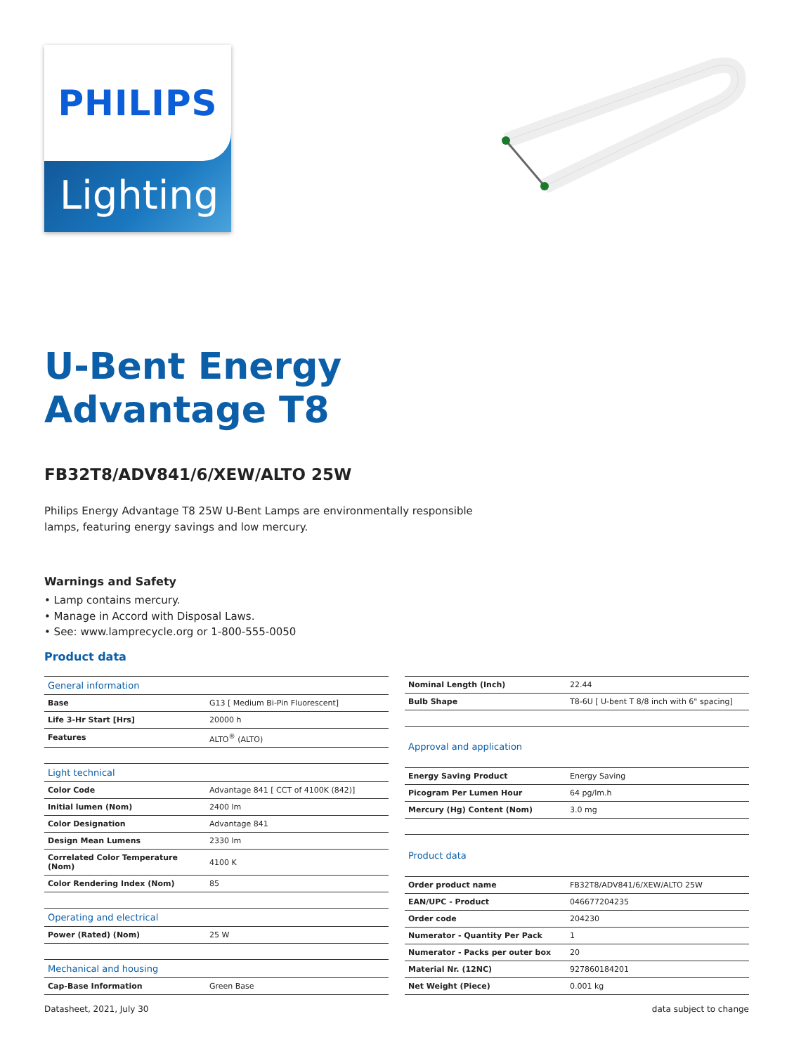PHILIPS
Lighting
U-Bent Energy
Advantage T8
FB32T8/ADV841/6/XEW/ALTO 25W
Philips Energy Advantage T8 25W U-Bent Lamps are environmentally responsible lamps, featuring energy savings and low mercury.
Warnings and Safety
• Lamp contains mercury.
• Manage in Accord with Disposal Laws.
• See: www.lamprecycle.org or 1-800-555-0050
Product data
| General information | |
| --- | --- |
| Base | G13 [ Medium Bi-Pin Fluorescent] |
| Life 3-Hr Start [Hrs] | 20000 h |
| Features | ALTO<sup>®</sup> (ALTO) |
| Light technical | |
| Color Code | Advantage 841 [ CCT of 4100K (842)] |
| Initial lumen (Nom) | 2400 lm |
| Color Designation | Advantage 841 |
| Design Mean Lumens | 2330 lm |
| Correlated Color Temperature (Nom) | 4100 K |
| Color Rendering Index (Nom) | 85 |
| Operating and electrical | |
| Power (Rated) (Nom) | 25 W |
| Mechanical and housing | |
| Cap-Base Information | Green Base |
| Nominal Length (Inch) | 22.44 |
| Bulb Shape | T8-6U [ U-bent T 8/8 inch with 6" spacing] |
| Approval and application | |
| Energy Saving Product | Energy Saving |
| Picogram Per Lumen Hour | 64 pg/lm.h |
| Mercury (Hg) Content (Nom) | 3.0 mg |
| Product data | |
| Order product name | FB32T8/ADV841/6/XEW/ALTO 25W |
| EAN/UPC - Product | 046677204235 |
| Order code | 204230 |
| Numerator - Quantity Per Pack | 1 |
| Numerator - Packs per outer box | 20 |
| Material Nr. (12NC) | 927860184201 |
| Net Weight (Piece) | 0.001 kg |
Datasheet, 2021, July 30 data subject to change